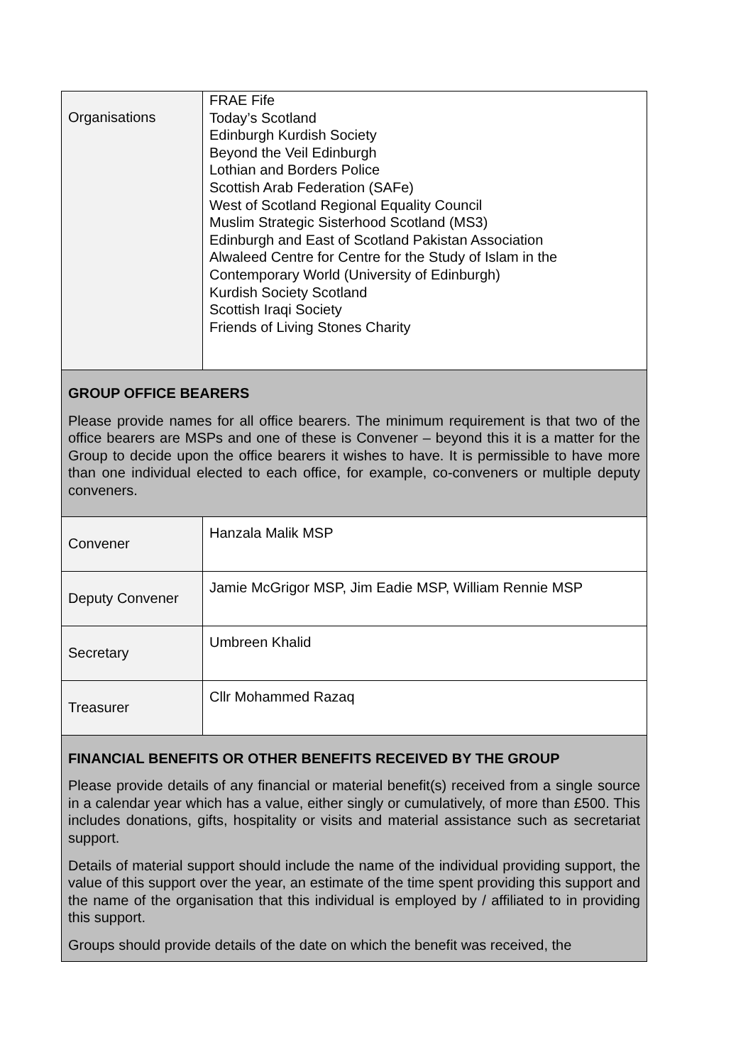| Organisations | FRAE Fife Today’s Scotland Edinburgh Kurdish Society Beyond the Veil Edinburgh Lothian and Borders Police Scottish Arab Federation (SAFe) West of Scotland Regional Equality Council Muslim Strategic Sisterhood Scotland (MS3) Edinburgh and East of Scotland Pakistan Association Alwaleed Centre for Centre for the Study of Islam in the Contemporary World (University of Edinburgh) Kurdish Society Scotland Scottish Iraqi Society Friends of Living Stones Charity |
| GROUP OFFICE BEARERS Please provide names for all office bearers. The minimum requirement is that two of the office bearers are MSPs and one of these is Convener – beyond this it is a matter for the Group to decide upon the office bearers it wishes to have. It is permissible to have more than one individual elected to each office, for example, co-conveners or multiple deputy conveners. | |
| Convener | Hanzala Malik MSP |
| Deputy Convener | Jamie McGrigor MSP, Jim Eadie MSP, William Rennie MSP |
| Secretary | Umbreen Khalid |
| Treasurer | Cllr Mohammed Razaq |
| FINANCIAL BENEFITS OR OTHER BENEFITS RECEIVED BY THE GROUP Please provide details of any financial or material benefit(s) received from a single source in a calendar year which has a value, either singly or cumulatively, of more than £500. This includes donations, gifts, hospitality or visits and material assistance such as secretariat support. Details of material support should include the name of the individual providing support, the value of this support over the year, an estimate of the time spent providing this support and the name of the organisation that this individual is employed by / affiliated to in providing this support. Groups should provide details of the date on which the benefit was received, the | |